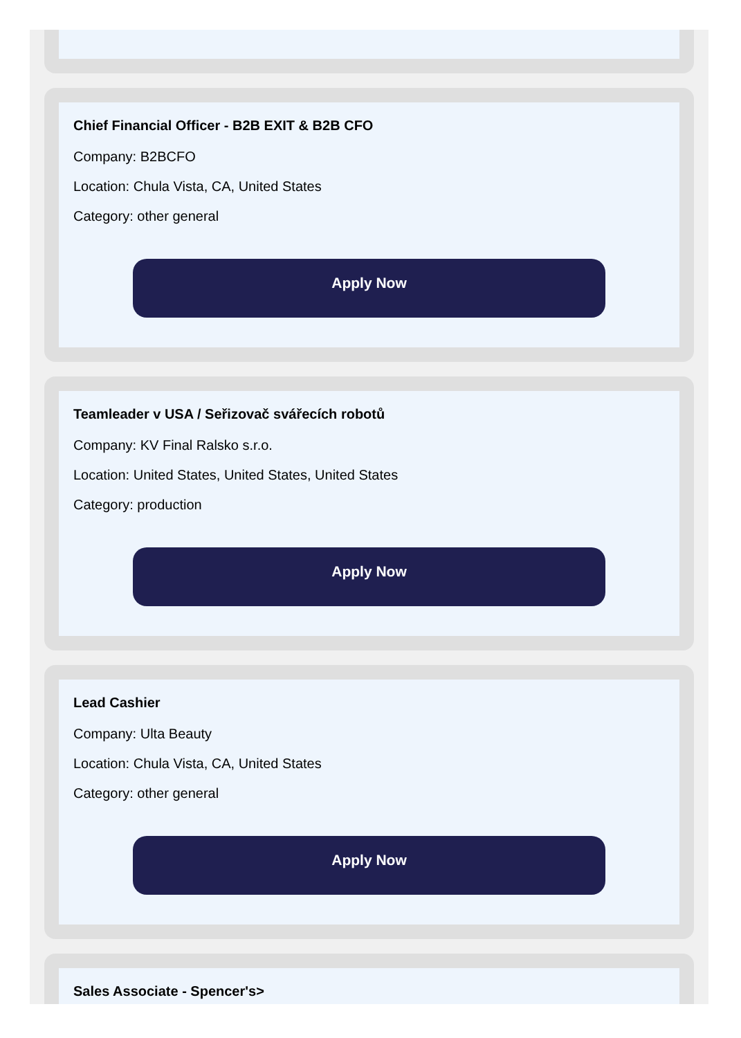Chief Financial Officer - B2B EXIT & B2B CFO
Company: B2BCFO
Location: Chula Vista, CA, United States
Category: other general
Apply Now
Teamleader v USA / Seřizovač svářecích robotů
Company: KV Final Ralsko s.r.o.
Location: United States, United States, United States
Category: production
Apply Now
Lead Cashier
Company: Ulta Beauty
Location: Chula Vista, CA, United States
Category: other general
Apply Now
Sales Associate - Spencer's>